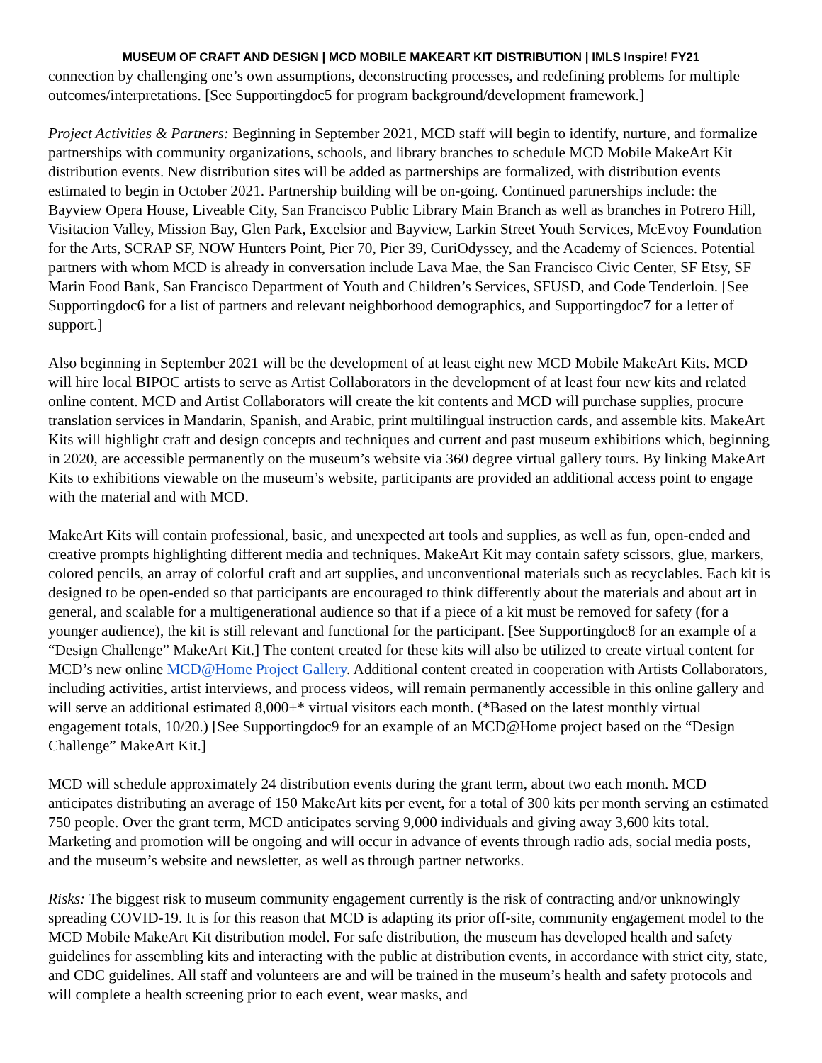MUSEUM OF CRAFT AND DESIGN | MCD MOBILE MAKEART KIT DISTRIBUTION | IMLS Inspire! FY21
connection by challenging one’s own assumptions, deconstructing processes, and redefining problems for multiple outcomes/interpretations. [See Supportingdoc5 for program background/development framework.]
Project Activities & Partners: Beginning in September 2021, MCD staff will begin to identify, nurture, and formalize partnerships with community organizations, schools, and library branches to schedule MCD Mobile MakeArt Kit distribution events. New distribution sites will be added as partnerships are formalized, with distribution events estimated to begin in October 2021. Partnership building will be on-going. Continued partnerships include: the Bayview Opera House, Liveable City, San Francisco Public Library Main Branch as well as branches in Potrero Hill, Visitacion Valley, Mission Bay, Glen Park, Excelsior and Bayview, Larkin Street Youth Services, McEvoy Foundation for the Arts, SCRAP SF, NOW Hunters Point, Pier 70, Pier 39, CuriOdyssey, and the Academy of Sciences. Potential partners with whom MCD is already in conversation include Lava Mae, the San Francisco Civic Center, SF Etsy, SF Marin Food Bank, San Francisco Department of Youth and Children’s Services, SFUSD, and Code Tenderloin. [See Supportingdoc6 for a list of partners and relevant neighborhood demographics, and Supportingdoc7 for a letter of support.]
Also beginning in September 2021 will be the development of at least eight new MCD Mobile MakeArt Kits. MCD will hire local BIPOC artists to serve as Artist Collaborators in the development of at least four new kits and related online content. MCD and Artist Collaborators will create the kit contents and MCD will purchase supplies, procure translation services in Mandarin, Spanish, and Arabic, print multilingual instruction cards, and assemble kits. MakeArt Kits will highlight craft and design concepts and techniques and current and past museum exhibitions which, beginning in 2020, are accessible permanently on the museum’s website via 360 degree virtual gallery tours. By linking MakeArt Kits to exhibitions viewable on the museum’s website, participants are provided an additional access point to engage with the material and with MCD.
MakeArt Kits will contain professional, basic, and unexpected art tools and supplies, as well as fun, open-ended and creative prompts highlighting different media and techniques. MakeArt Kit may contain safety scissors, glue, markers, colored pencils, an array of colorful craft and art supplies, and unconventional materials such as recyclables. Each kit is designed to be open-ended so that participants are encouraged to think differently about the materials and about art in general, and scalable for a multigenerational audience so that if a piece of a kit must be removed for safety (for a younger audience), the kit is still relevant and functional for the participant. [See Supportingdoc8 for an example of a “Design Challenge” MakeArt Kit.] The content created for these kits will also be utilized to create virtual content for MCD’s new online MCD@Home Project Gallery. Additional content created in cooperation with Artists Collaborators, including activities, artist interviews, and process videos, will remain permanently accessible in this online gallery and will serve an additional estimated 8,000+* virtual visitors each month. (*Based on the latest monthly virtual engagement totals, 10/20.) [See Supportingdoc9 for an example of an MCD@Home project based on the “Design Challenge” MakeArt Kit.]
MCD will schedule approximately 24 distribution events during the grant term, about two each month. MCD anticipates distributing an average of 150 MakeArt kits per event, for a total of 300 kits per month serving an estimated 750 people. Over the grant term, MCD anticipates serving 9,000 individuals and giving away 3,600 kits total. Marketing and promotion will be ongoing and will occur in advance of events through radio ads, social media posts, and the museum’s website and newsletter, as well as through partner networks.
Risks: The biggest risk to museum community engagement currently is the risk of contracting and/or unknowingly spreading COVID-19. It is for this reason that MCD is adapting its prior off-site, community engagement model to the MCD Mobile MakeArt Kit distribution model. For safe distribution, the museum has developed health and safety guidelines for assembling kits and interacting with the public at distribution events, in accordance with strict city, state, and CDC guidelines. All staff and volunteers are and will be trained in the museum’s health and safety protocols and will complete a health screening prior to each event, wear masks, and